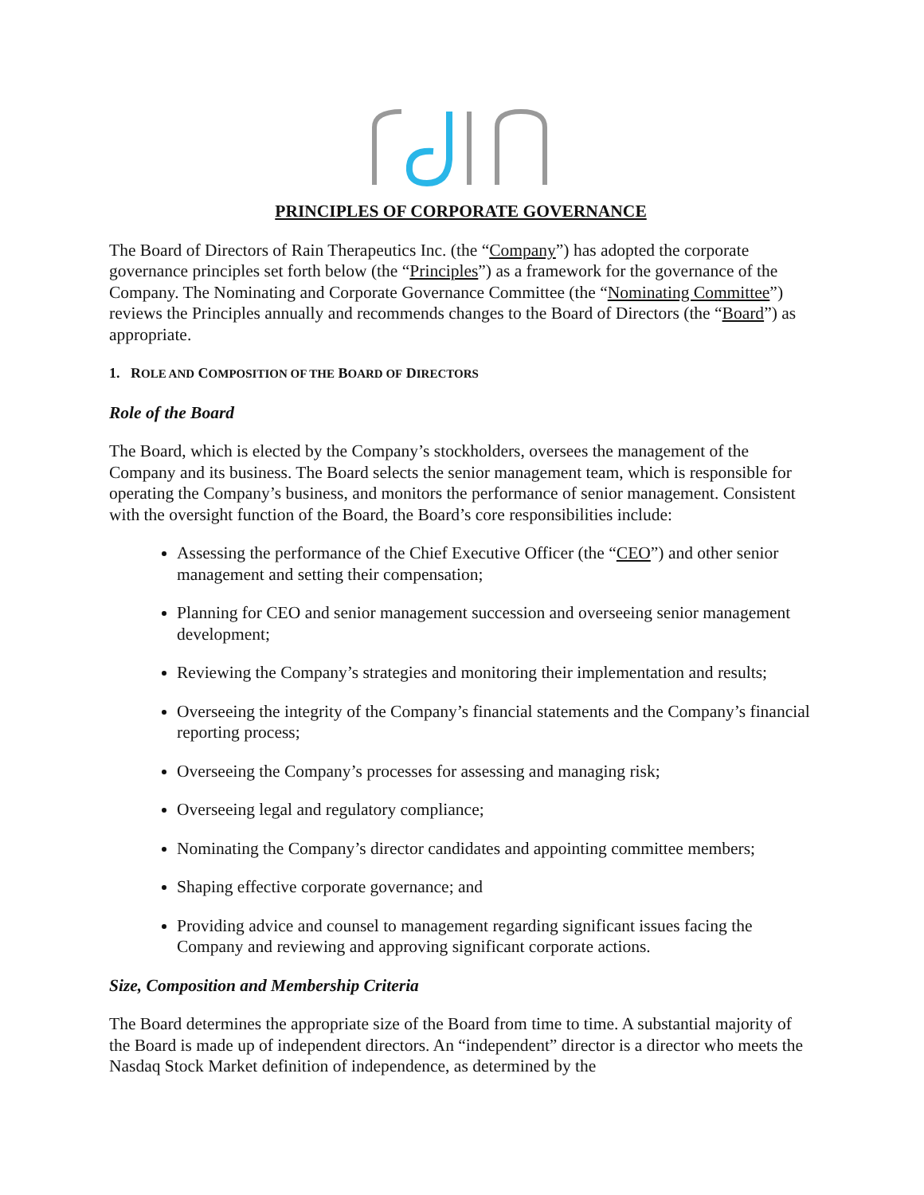PRINCIPLES OF CORPORATE GOVERNANCE
The Board of Directors of Rain Therapeutics Inc. (the “Company”) has adopted the corporate governance principles set forth below (the “Principles”) as a framework for the governance of the Company. The Nominating and Corporate Governance Committee (the “Nominating Committee”) reviews the Principles annually and recommends changes to the Board of Directors (the “Board”) as appropriate.
1. ROLE AND COMPOSITION OF THE BOARD OF DIRECTORS
Role of the Board
The Board, which is elected by the Company’s stockholders, oversees the management of the Company and its business. The Board selects the senior management team, which is responsible for operating the Company’s business, and monitors the performance of senior management. Consistent with the oversight function of the Board, the Board’s core responsibilities include:
Assessing the performance of the Chief Executive Officer (the “CEO”) and other senior management and setting their compensation;
Planning for CEO and senior management succession and overseeing senior management development;
Reviewing the Company’s strategies and monitoring their implementation and results;
Overseeing the integrity of the Company’s financial statements and the Company’s financial reporting process;
Overseeing the Company’s processes for assessing and managing risk;
Overseeing legal and regulatory compliance;
Nominating the Company’s director candidates and appointing committee members;
Shaping effective corporate governance; and
Providing advice and counsel to management regarding significant issues facing the Company and reviewing and approving significant corporate actions.
Size, Composition and Membership Criteria
The Board determines the appropriate size of the Board from time to time. A substantial majority of the Board is made up of independent directors. An “independent” director is a director who meets the Nasdaq Stock Market definition of independence, as determined by the